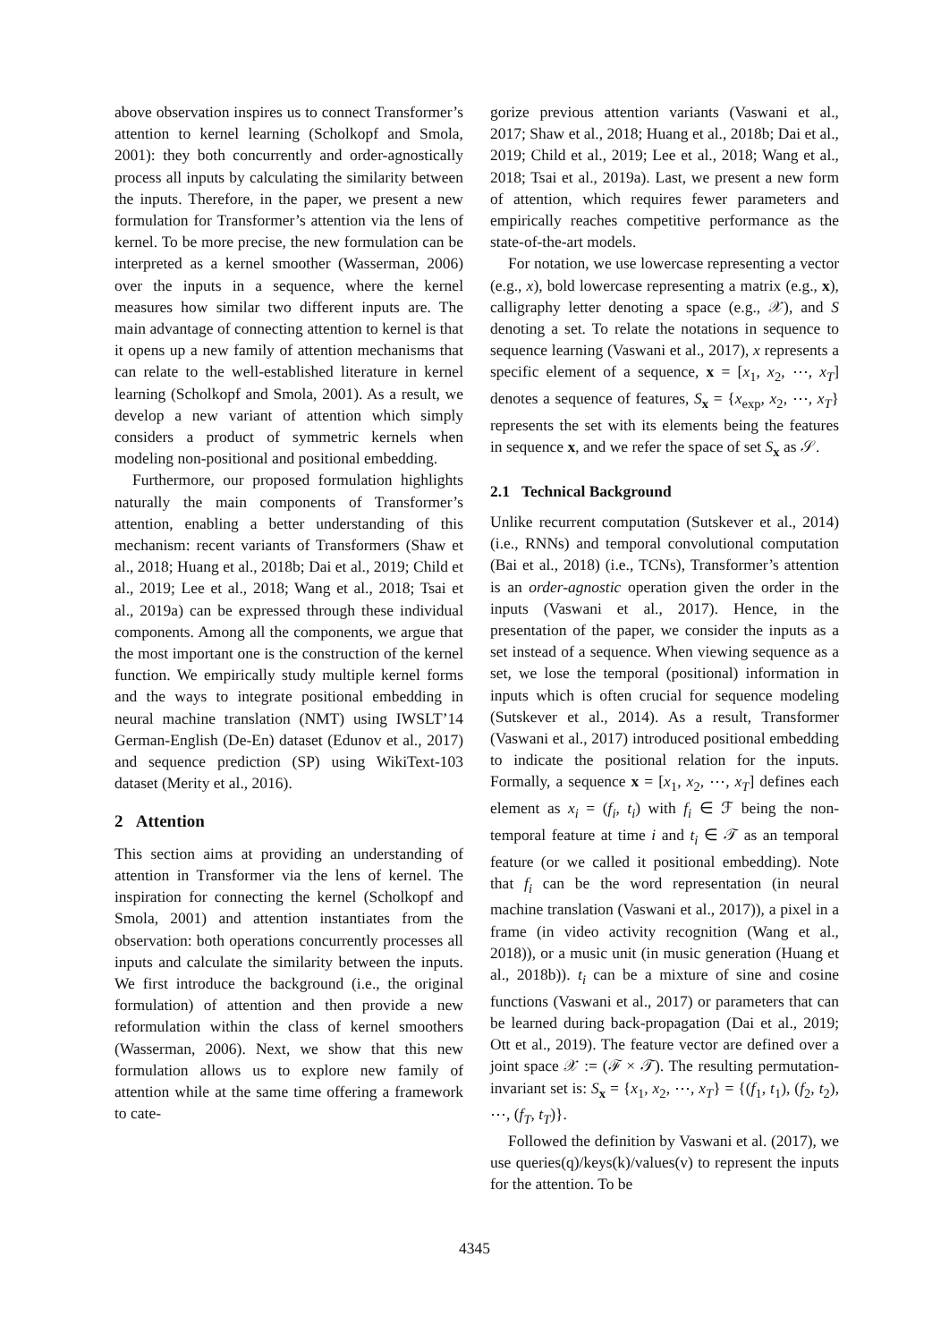above observation inspires us to connect Transformer’s attention to kernel learning (Scholkopf and Smola, 2001): they both concurrently and order-agnostically process all inputs by calculating the similarity between the inputs. Therefore, in the paper, we present a new formulation for Transformer’s attention via the lens of kernel. To be more precise, the new formulation can be interpreted as a kernel smoother (Wasserman, 2006) over the inputs in a sequence, where the kernel measures how similar two different inputs are. The main advantage of connecting attention to kernel is that it opens up a new family of attention mechanisms that can relate to the well-established literature in kernel learning (Scholkopf and Smola, 2001). As a result, we develop a new variant of attention which simply considers a product of symmetric kernels when modeling non-positional and positional embedding.
Furthermore, our proposed formulation highlights naturally the main components of Transformer’s attention, enabling a better understanding of this mechanism: recent variants of Transformers (Shaw et al., 2018; Huang et al., 2018b; Dai et al., 2019; Child et al., 2019; Lee et al., 2018; Wang et al., 2018; Tsai et al., 2019a) can be expressed through these individual components. Among all the components, we argue that the most important one is the construction of the kernel function. We empirically study multiple kernel forms and the ways to integrate positional embedding in neural machine translation (NMT) using IWSLT’14 German-English (De-En) dataset (Edunov et al., 2017) and sequence prediction (SP) using WikiText-103 dataset (Merity et al., 2016).
2 Attention
This section aims at providing an understanding of attention in Transformer via the lens of kernel. The inspiration for connecting the kernel (Scholkopf and Smola, 2001) and attention instantiates from the observation: both operations concurrently processes all inputs and calculate the similarity between the inputs. We first introduce the background (i.e., the original formulation) of attention and then provide a new reformulation within the class of kernel smoothers (Wasserman, 2006). Next, we show that this new formulation allows us to explore new family of attention while at the same time offering a framework to cate-
gorize previous attention variants (Vaswani et al., 2017; Shaw et al., 2018; Huang et al., 2018b; Dai et al., 2019; Child et al., 2019; Lee et al., 2018; Wang et al., 2018; Tsai et al., 2019a). Last, we present a new form of attention, which requires fewer parameters and empirically reaches competitive performance as the state-of-the-art models.
For notation, we use lowercase representing a vector (e.g., x), bold lowercase representing a matrix (e.g., x), calligraphy letter denoting a space (e.g., 𝒳), and S denoting a set. To relate the notations in sequence to sequence learning (Vaswani et al., 2017), x represents a specific element of a sequence, x = [x<sub>1</sub>, x<sub>2</sub>, ⋯, x<sub>T</sub>] denotes a sequence of features, S<sub>x</sub> = {x<sub>exp</sub>, x<sub>2</sub>, ⋯, x<sub>T</sub>} represents the set with its elements being the features in sequence x, and we refer the space of set S<sub>x</sub> as 𝒮.
2.1 Technical Background
Unlike recurrent computation (Sutskever et al., 2014) (i.e., RNNs) and temporal convolutional computation (Bai et al., 2018) (i.e., TCNs), Transformer’s attention is an order-agnostic operation given the order in the inputs (Vaswani et al., 2017). Hence, in the presentation of the paper, we consider the inputs as a set instead of a sequence. When viewing sequence as a set, we lose the temporal (positional) information in inputs which is often crucial for sequence modeling (Sutskever et al., 2014). As a result, Transformer (Vaswani et al., 2017) introduced positional embedding to indicate the positional relation for the inputs. Formally, a sequence x = [x<sub>1</sub>, x<sub>2</sub>, ⋯, x<sub>T</sub>] defines each element as x<sub>i</sub> = (f<sub>i</sub>, t<sub>i</sub>) with f<sub>i</sub> ∈ ℱ being the non-temporal feature at time i and t<sub>i</sub> ∈ 𝒯 as an temporal feature (or we called it positional embedding). Note that f<sub>i</sub> can be the word representation (in neural machine translation (Vaswani et al., 2017)), a pixel in a frame (in video activity recognition (Wang et al., 2018)), or a music unit (in music generation (Huang et al., 2018b)). t<sub>i</sub> can be a mixture of sine and cosine functions (Vaswani et al., 2017) or parameters that can be learned during back-propagation (Dai et al., 2019; Ott et al., 2019). The feature vector are defined over a joint space 𝒳 := (ℱ × 𝒯). The resulting permutation-invariant set is: S<sub>x</sub> = {x<sub>1</sub>, x<sub>2</sub>, ⋯, x<sub>T</sub>} = {(f<sub>1</sub>, t<sub>1</sub>), (f<sub>2</sub>, t<sub>2</sub>), ⋯, (f<sub>T</sub>, t<sub>T</sub>)}.
Followed the definition by Vaswani et al. (2017), we use queries(q)/keys(k)/values(v) to represent the inputs for the attention. To be
4345